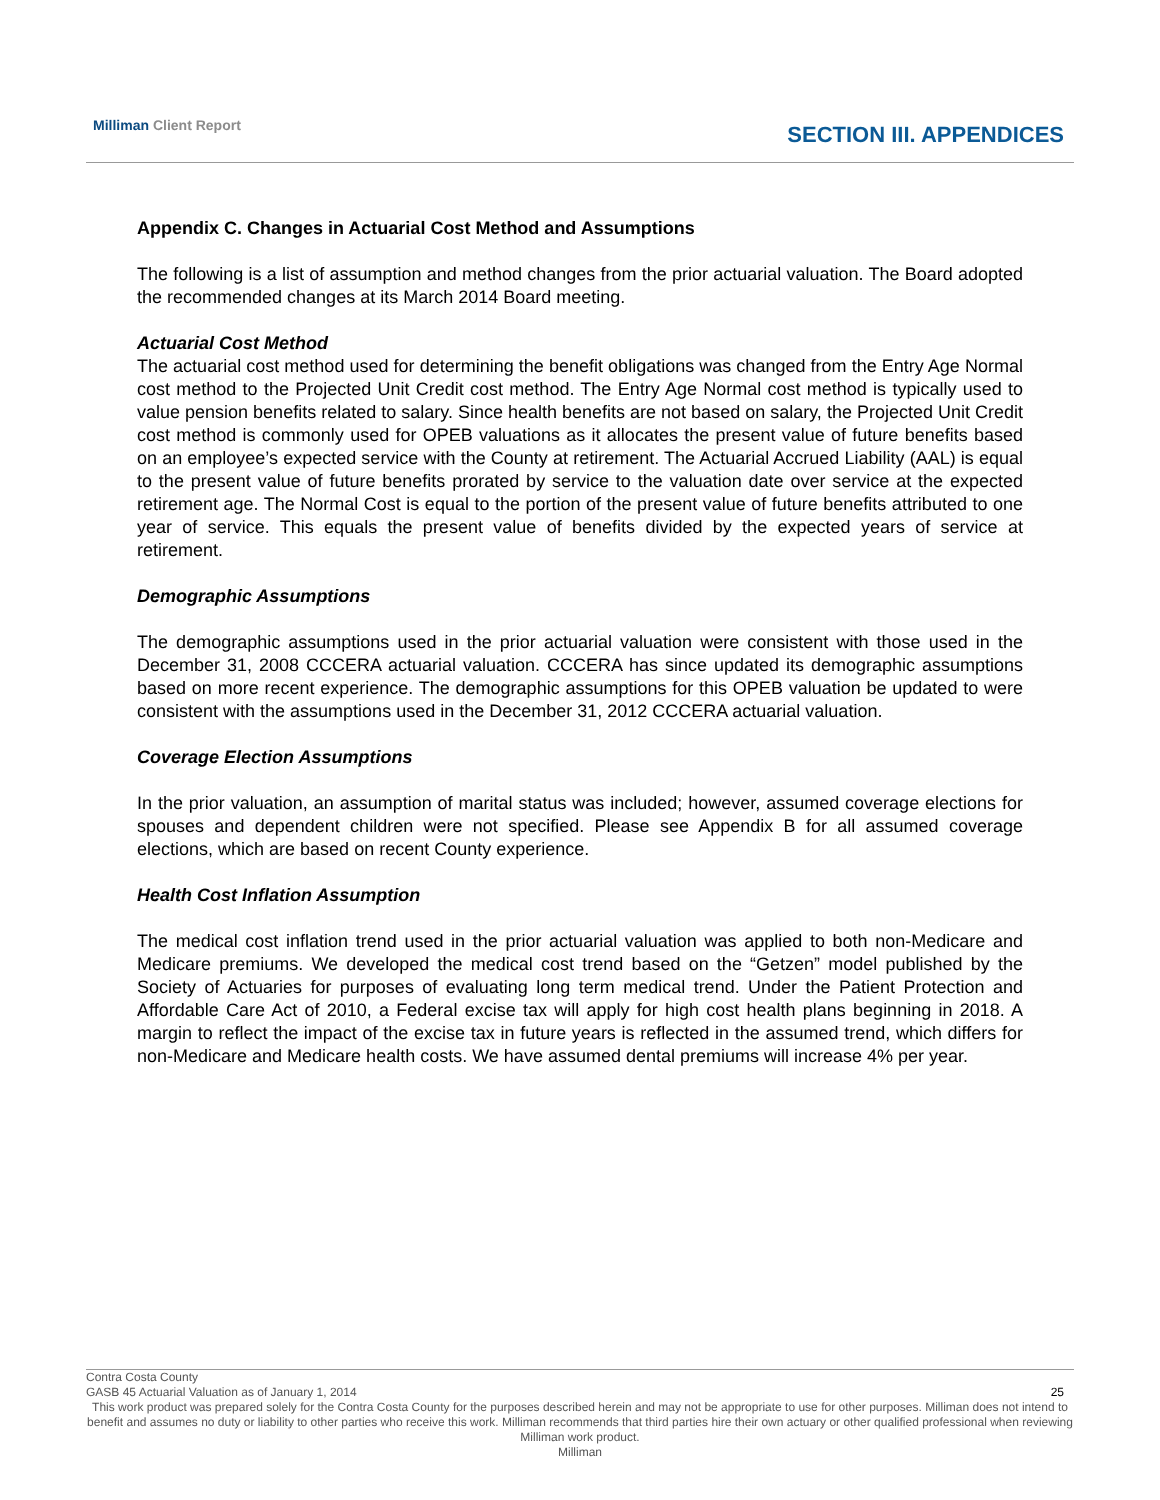Milliman Client Report
SECTION III. APPENDICES
Appendix C. Changes in Actuarial Cost Method and Assumptions
The following is a list of assumption and method changes from the prior actuarial valuation. The Board adopted the recommended changes at its March 2014 Board meeting.
Actuarial Cost Method
The actuarial cost method used for determining the benefit obligations was changed from the Entry Age Normal cost method to the Projected Unit Credit cost method. The Entry Age Normal cost method is typically used to value pension benefits related to salary. Since health benefits are not based on salary, the Projected Unit Credit cost method is commonly used for OPEB valuations as it allocates the present value of future benefits based on an employee’s expected service with the County at retirement. The Actuarial Accrued Liability (AAL) is equal to the present value of future benefits prorated by service to the valuation date over service at the expected retirement age. The Normal Cost is equal to the portion of the present value of future benefits attributed to one year of service. This equals the present value of benefits divided by the expected years of service at retirement.
Demographic Assumptions
The demographic assumptions used in the prior actuarial valuation were consistent with those used in the December 31, 2008 CCCERA actuarial valuation. CCCERA has since updated its demographic assumptions based on more recent experience. The demographic assumptions for this OPEB valuation be updated to were consistent with the assumptions used in the December 31, 2012 CCCERA actuarial valuation.
Coverage Election Assumptions
In the prior valuation, an assumption of marital status was included; however, assumed coverage elections for spouses and dependent children were not specified. Please see Appendix B for all assumed coverage elections, which are based on recent County experience.
Health Cost Inflation Assumption
The medical cost inflation trend used in the prior actuarial valuation was applied to both non-Medicare and Medicare premiums. We developed the medical cost trend based on the “Getzen” model published by the Society of Actuaries for purposes of evaluating long term medical trend. Under the Patient Protection and Affordable Care Act of 2010, a Federal excise tax will apply for high cost health plans beginning in 2018. A margin to reflect the impact of the excise tax in future years is reflected in the assumed trend, which differs for non-Medicare and Medicare health costs. We have assumed dental premiums will increase 4% per year.
Contra Costa County
GASB 45 Actuarial Valuation as of January 1, 2014 25
This work product was prepared solely for the Contra Costa County for the purposes described herein and may not be appropriate to use for other purposes. Milliman does not intend to benefit and assumes no duty or liability to other parties who receive this work. Milliman recommends that third parties hire their own actuary or other qualified professional when reviewing Milliman work product.
Milliman